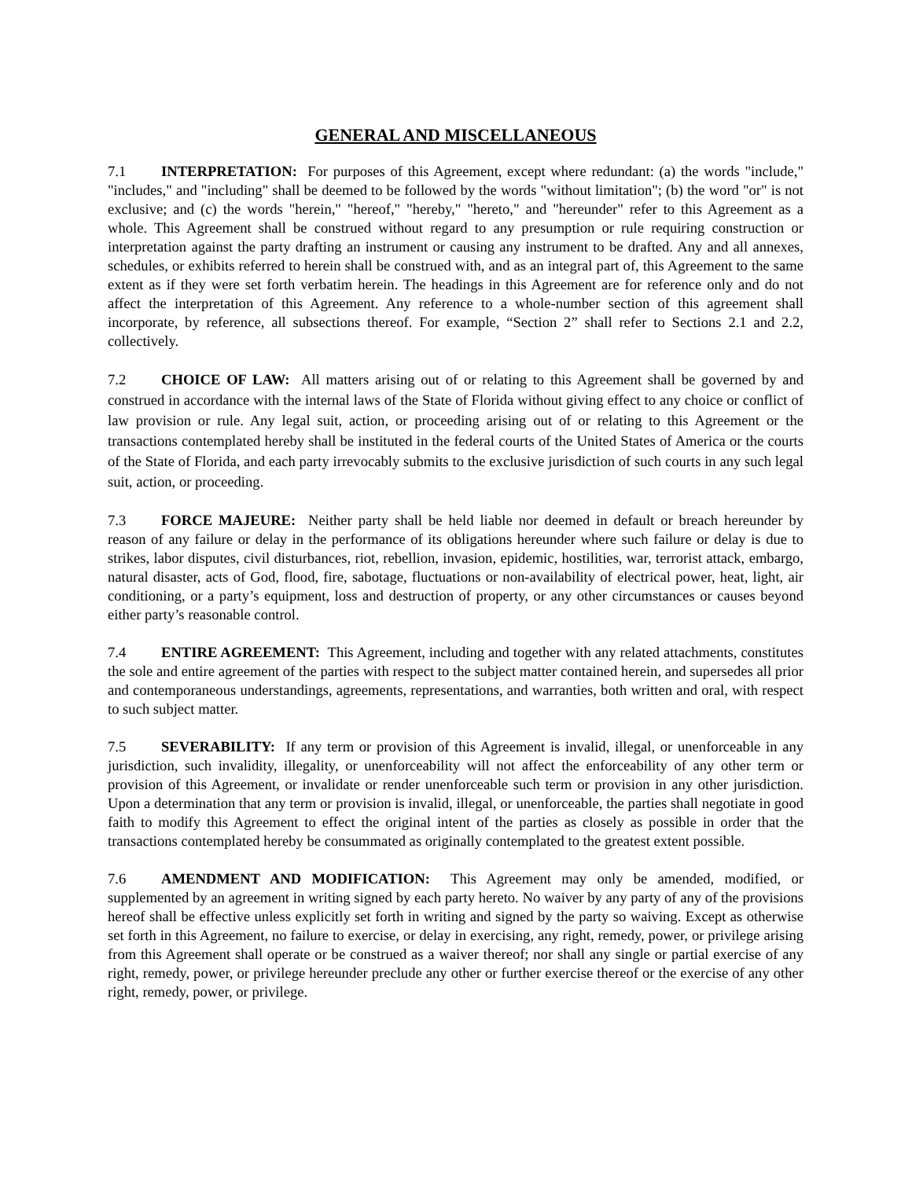GENERAL AND MISCELLANEOUS
7.1 INTERPRETATION: For purposes of this Agreement, except where redundant: (a) the words "include," "includes," and "including" shall be deemed to be followed by the words "without limitation"; (b) the word "or" is not exclusive; and (c) the words "herein," "hereof," "hereby," "hereto," and "hereunder" refer to this Agreement as a whole. This Agreement shall be construed without regard to any presumption or rule requiring construction or interpretation against the party drafting an instrument or causing any instrument to be drafted. Any and all annexes, schedules, or exhibits referred to herein shall be construed with, and as an integral part of, this Agreement to the same extent as if they were set forth verbatim herein. The headings in this Agreement are for reference only and do not affect the interpretation of this Agreement. Any reference to a whole-number section of this agreement shall incorporate, by reference, all subsections thereof. For example, “Section 2” shall refer to Sections 2.1 and 2.2, collectively.
7.2 CHOICE OF LAW: All matters arising out of or relating to this Agreement shall be governed by and construed in accordance with the internal laws of the State of Florida without giving effect to any choice or conflict of law provision or rule. Any legal suit, action, or proceeding arising out of or relating to this Agreement or the transactions contemplated hereby shall be instituted in the federal courts of the United States of America or the courts of the State of Florida, and each party irrevocably submits to the exclusive jurisdiction of such courts in any such legal suit, action, or proceeding.
7.3 FORCE MAJEURE: Neither party shall be held liable nor deemed in default or breach hereunder by reason of any failure or delay in the performance of its obligations hereunder where such failure or delay is due to strikes, labor disputes, civil disturbances, riot, rebellion, invasion, epidemic, hostilities, war, terrorist attack, embargo, natural disaster, acts of God, flood, fire, sabotage, fluctuations or non-availability of electrical power, heat, light, air conditioning, or a party’s equipment, loss and destruction of property, or any other circumstances or causes beyond either party’s reasonable control.
7.4 ENTIRE AGREEMENT: This Agreement, including and together with any related attachments, constitutes the sole and entire agreement of the parties with respect to the subject matter contained herein, and supersedes all prior and contemporaneous understandings, agreements, representations, and warranties, both written and oral, with respect to such subject matter.
7.5 SEVERABILITY: If any term or provision of this Agreement is invalid, illegal, or unenforceable in any jurisdiction, such invalidity, illegality, or unenforceability will not affect the enforceability of any other term or provision of this Agreement, or invalidate or render unenforceable such term or provision in any other jurisdiction. Upon a determination that any term or provision is invalid, illegal, or unenforceable, the parties shall negotiate in good faith to modify this Agreement to effect the original intent of the parties as closely as possible in order that the transactions contemplated hereby be consummated as originally contemplated to the greatest extent possible.
7.6 AMENDMENT AND MODIFICATION: This Agreement may only be amended, modified, or supplemented by an agreement in writing signed by each party hereto. No waiver by any party of any of the provisions hereof shall be effective unless explicitly set forth in writing and signed by the party so waiving. Except as otherwise set forth in this Agreement, no failure to exercise, or delay in exercising, any right, remedy, power, or privilege arising from this Agreement shall operate or be construed as a waiver thereof; nor shall any single or partial exercise of any right, remedy, power, or privilege hereunder preclude any other or further exercise thereof or the exercise of any other right, remedy, power, or privilege.